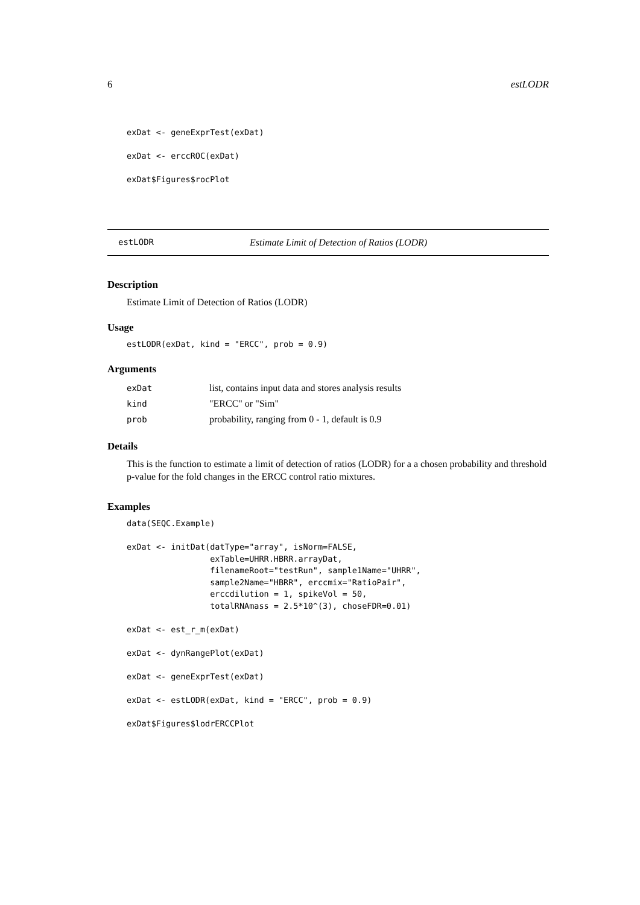6 estLODR
exDat <- geneExprTest(exDat)

exDat <- erccROC(exDat)

exDat$Figures$rocPlot
estLODR Estimate Limit of Detection of Ratios (LODR)
Description
Estimate Limit of Detection of Ratios (LODR)
Usage
estLODR(exDat, kind = "ERCC", prob = 0.9)
Arguments
| exDat | list, contains input data and stores analysis results |
| kind | "ERCC" or "Sim" |
| prob | probability, ranging from 0 - 1, default is 0.9 |
Details
This is the function to estimate a limit of detection of ratios (LODR) for a a chosen probability and threshold p-value for the fold changes in the ERCC control ratio mixtures.
Examples
data(SEQC.Example)

exDat <- initDat(datType="array", isNorm=FALSE,
                 exTable=UHRR.HBRR.arrayDat,
                 filenameRoot="testRun", sample1Name="UHRR",
                 sample2Name="HBRR", erccmix="RatioPair",
                 erccdilution = 1, spikeVol = 50,
                 totalRNAmass = 2.5*10^(3), choseFDR=0.01)

exDat <- est_r_m(exDat)

exDat <- dynRangePlot(exDat)

exDat <- geneExprTest(exDat)

exDat <- estLODR(exDat, kind = "ERCC", prob = 0.9)

exDat$Figures$lodrERCCPlot